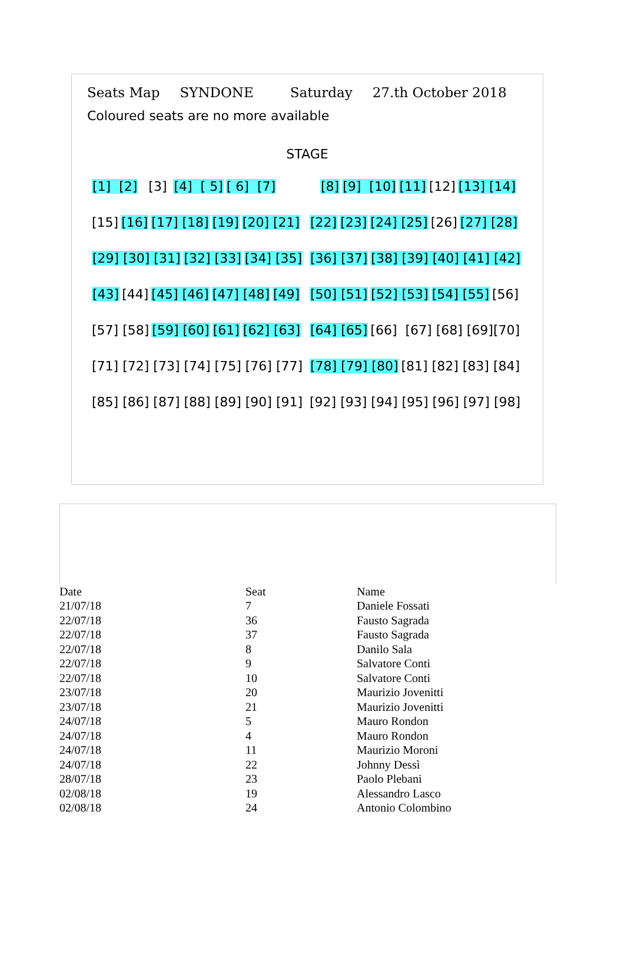Seats Map SYNDONE Saturday 27.th October 2018
Coloured seats are no more available
STAGE
[1] [2] [3] [4] [ 5] [ 6] [7]
[8] [9] [10] [11] [12] [13] [14]
[15] [16] [17] [18] [19] [20] [21]
[22] [23] [24] [25] [26] [27] [28]
[29] [30] [31] [32] [33] [34] [35]
[36] [37] [38] [39] [40] [41] [42]
[43] [44] [45] [46] [47] [48] [49]
[50] [51] [52] [53] [54] [55] [56]
[57] [58] [59] [60] [61] [62] [63]
[64] [65] [66] [67] [68] [69][70]
[71] [72] [73] [74] [75] [76] [77]
[78] [79] [80] [81] [82] [83] [84]
[85] [86] [87] [88] [89] [90] [91]
[92] [93] [94] [95] [96] [97] [98]
| Date | Seat | Name |
| --- | --- | --- |
| 21/07/18 | 7 | Daniele Fossati |
| 22/07/18 | 36 | Fausto Sagrada |
| 22/07/18 | 37 | Fausto Sagrada |
| 22/07/18 | 8 | Danilo Sala |
| 22/07/18 | 9 | Salvatore Conti |
| 22/07/18 | 10 | Salvatore Conti |
| 23/07/18 | 20 | Maurizio Jovenitti |
| 23/07/18 | 21 | Maurizio Jovenitti |
| 24/07/18 | 5 | Mauro Rondon |
| 24/07/18 | 4 | Mauro Rondon |
| 24/07/18 | 11 | Maurizio Moroni |
| 24/07/18 | 22 | Johnny Dessì |
| 28/07/18 | 23 | Paolo Plebani |
| 02/08/18 | 19 | Alessandro Lasco |
| 02/08/18 | 24 | Antonio Colombino |